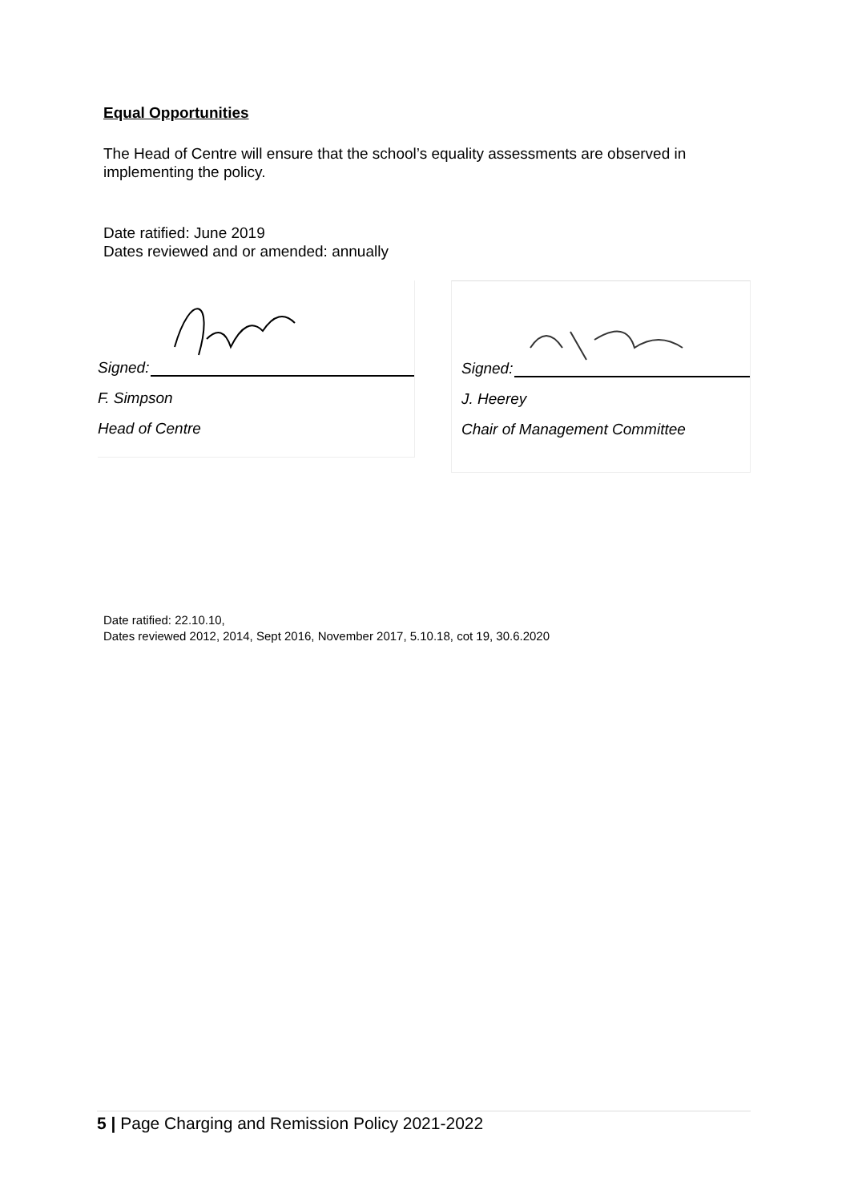Equal Opportunities
The Head of Centre will ensure that the school’s equality assessments are observed in implementing the policy.
Date ratified: June 2019
Dates reviewed and or amended: annually
Signed:
F. Simpson
Head of Centre
Signed:
J. Heerey
Chair of Management Committee
Date ratified: 22.10.10,
Dates reviewed 2012, 2014, Sept 2016, November 2017, 5.10.18, cot 19, 30.6.2020
5 | Page Charging and Remission Policy 2021-2022